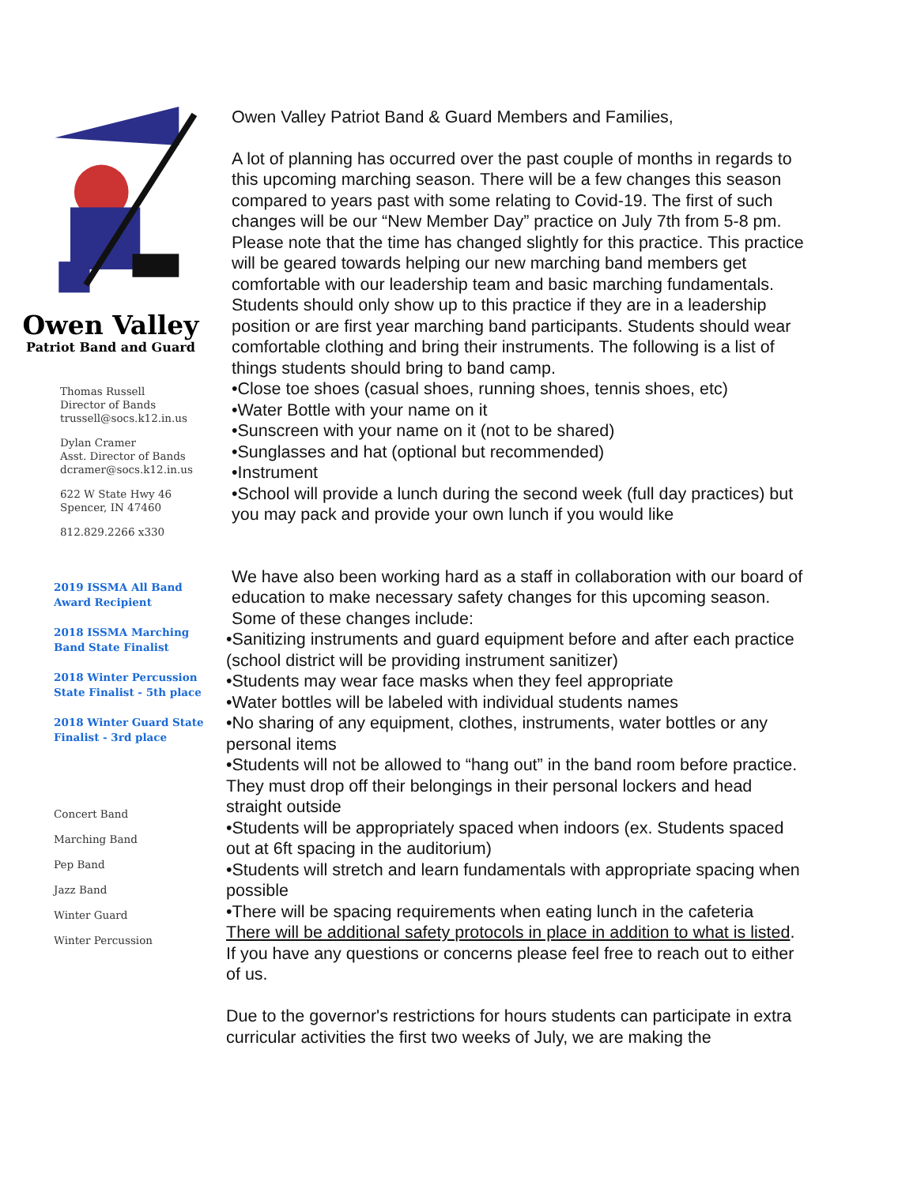Owen Valley
Patriot Band and Guard
Thomas Russell
Director of Bands
trussell@socs.k12.in.us
Dylan Cramer
Asst. Director of Bands
dcramer@socs.k12.in.us
622 W State Hwy 46
Spencer, IN 47460
812.829.2266 x330
2019 ISSMA All Band
Award Recipient
2018 ISSMA Marching
Band State Finalist
2018 Winter Percussion
State Finalist - 5th place
2018 Winter Guard State
Finalist - 3rd place
Concert Band
Marching Band
Pep Band
Jazz Band
Winter Guard
Winter Percussion
Owen Valley Patriot Band & Guard Members and Families,
A lot of planning has occurred over the past couple of months in regards to this upcoming marching season. There will be a few changes this season compared to years past with some relating to Covid-19. The first of such changes will be our “New Member Day” practice on July 7th from 5-8 pm. Please note that the time has changed slightly for this practice. This practice will be geared towards helping our new marching band members get comfortable with our leadership team and basic marching fundamentals. Students should only show up to this practice if they are in a leadership position or are first year marching band participants. Students should wear comfortable clothing and bring their instruments. The following is a list of things students should bring to band camp.
•Close toe shoes (casual shoes, running shoes, tennis shoes, etc)
•Water Bottle with your name on it
•Sunscreen with your name on it (not to be shared)
•Sunglasses and hat (optional but recommended)
•Instrument
•School will provide a lunch during the second week (full day practices) but you may pack and provide your own lunch if you would like
We have also been working hard as a staff in collaboration with our board of education to make necessary safety changes for this upcoming season. Some of these changes include:
•Sanitizing instruments and guard equipment before and after each practice (school district will be providing instrument sanitizer)
•Students may wear face masks when they feel appropriate
•Water bottles will be labeled with individual students names
•No sharing of any equipment, clothes, instruments, water bottles or any personal items
•Students will not be allowed to “hang out” in the band room before practice. They must drop off their belongings in their personal lockers and head straight outside
•Students will be appropriately spaced when indoors (ex. Students spaced out at 6ft spacing in the auditorium)
•Students will stretch and learn fundamentals with appropriate spacing when possible
•There will be spacing requirements when eating lunch in the cafeteria
There will be additional safety protocols in place in addition to what is listed. If you have any questions or concerns please feel free to reach out to either of us.
Due to the governor's restrictions for hours students can participate in extra curricular activities the first two weeks of July, we are making the